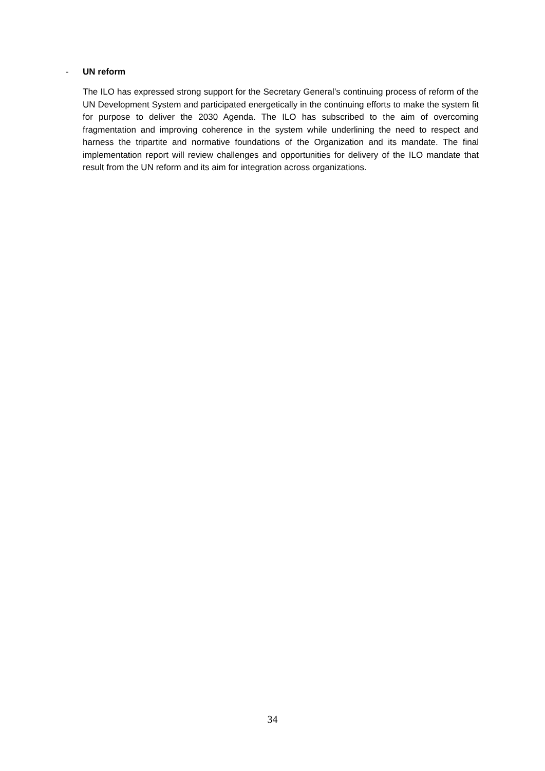- UN reform
The ILO has expressed strong support for the Secretary General’s continuing process of reform of the UN Development System and participated energetically in the continuing efforts to make the system fit for purpose to deliver the 2030 Agenda. The ILO has subscribed to the aim of overcoming fragmentation and improving coherence in the system while underlining the need to respect and harness the tripartite and normative foundations of the Organization and its mandate. The final implementation report will review challenges and opportunities for delivery of the ILO mandate that result from the UN reform and its aim for integration across organizations.
34